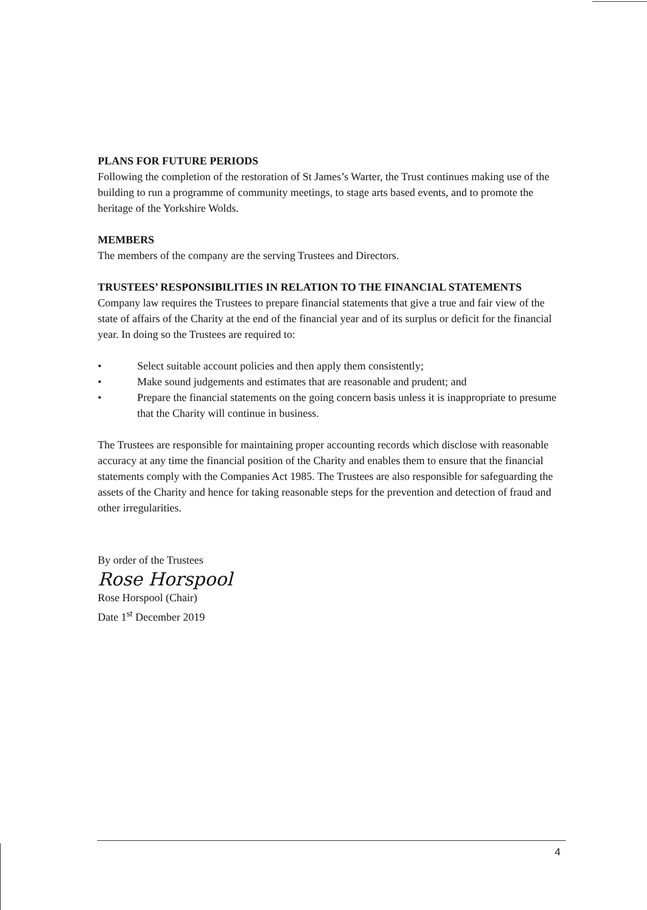PLANS FOR FUTURE PERIODS
Following the completion of the restoration of St James’s Warter, the Trust continues making use of the building to run a programme of community meetings, to stage arts based events, and to promote the heritage of the Yorkshire Wolds.
MEMBERS
The members of the company are the serving Trustees and Directors.
TRUSTEES’ RESPONSIBILITIES IN RELATION TO THE FINANCIAL STATEMENTS
Company law requires the Trustees to prepare financial statements that give a true and fair view of the state of affairs of the Charity at the end of the financial year and of its surplus or deficit for the financial year. In doing so the Trustees are required to:
• Select suitable account policies and then apply them consistently;
• Make sound judgements and estimates that are reasonable and prudent; and
• Prepare the financial statements on the going concern basis unless it is inappropriate to presume that the Charity will continue in business.
The Trustees are responsible for maintaining proper accounting records which disclose with reasonable accuracy at any time the financial position of the Charity and enables them to ensure that the financial statements comply with the Companies Act 1985. The Trustees are also responsible for safeguarding the assets of the Charity and hence for taking reasonable steps for the prevention and detection of fraud and other irregularities.
By order of the Trustees
Rose Horspool
Rose Horspool (Chair)
Date 1<sup>st</sup> December 2019
4